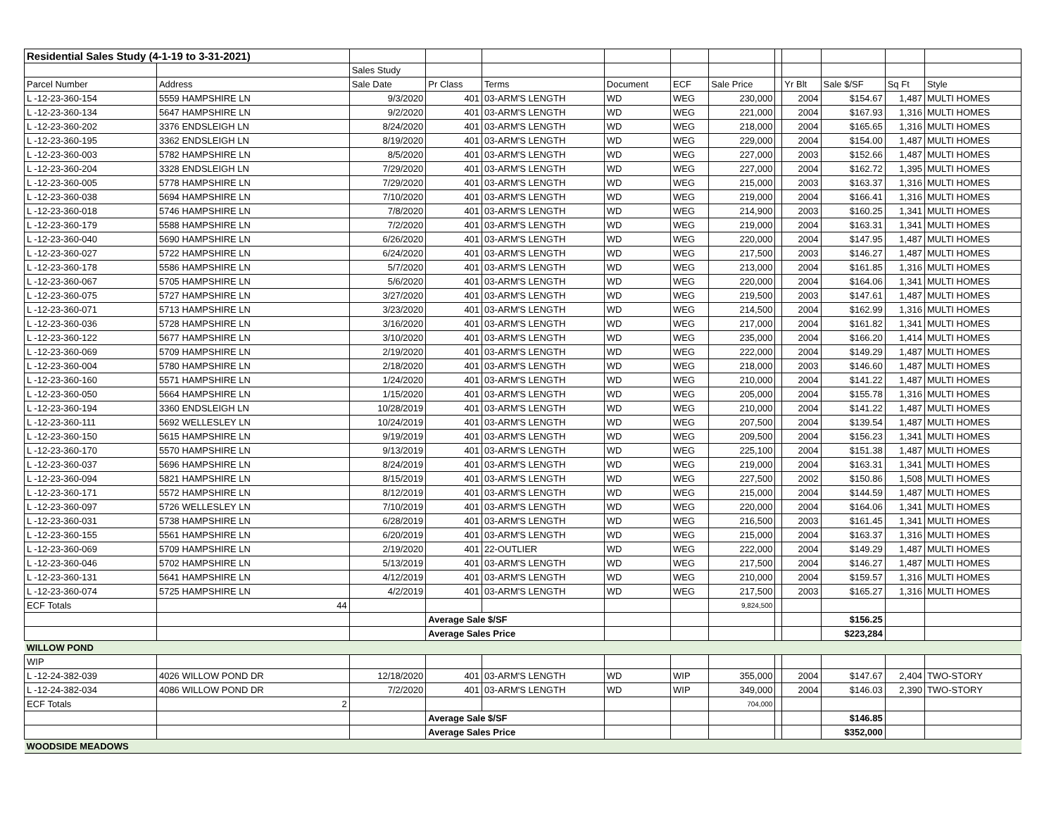| Residential Sales Study (4-1-19 to 3-31-2021) | | | | | | | | | | | | |
| | | Sales Study | | | | | | | | | | |
| Parcel Number | Address | Sale Date | Pr Class | Terms | Document | ECF | Sale Price | | Yr Blt | Sale $/SF | Sq Ft | Style |
| L -12-23-360-154 | 5559 HAMPSHIRE LN | 9/3/2020 | 401 | 03-ARM'S LENGTH | WD | WEG | 230,000 | | 2004 | $154.67 | 1,487 | MULTI HOMES |
| L -12-23-360-134 | 5647 HAMPSHIRE LN | 9/2/2020 | 401 | 03-ARM'S LENGTH | WD | WEG | 221,000 | | 2004 | $167.93 | 1,316 | MULTI HOMES |
| L -12-23-360-202 | 3376 ENDSLEIGH LN | 8/24/2020 | 401 | 03-ARM'S LENGTH | WD | WEG | 218,000 | | 2004 | $165.65 | 1,316 | MULTI HOMES |
| L -12-23-360-195 | 3362 ENDSLEIGH LN | 8/19/2020 | 401 | 03-ARM'S LENGTH | WD | WEG | 229,000 | | 2004 | $154.00 | 1,487 | MULTI HOMES |
| L -12-23-360-003 | 5782 HAMPSHIRE LN | 8/5/2020 | 401 | 03-ARM'S LENGTH | WD | WEG | 227,000 | | 2003 | $152.66 | 1,487 | MULTI HOMES |
| L -12-23-360-204 | 3328 ENDSLEIGH LN | 7/29/2020 | 401 | 03-ARM'S LENGTH | WD | WEG | 227,000 | | 2004 | $162.72 | 1,395 | MULTI HOMES |
| L -12-23-360-005 | 5778 HAMPSHIRE LN | 7/29/2020 | 401 | 03-ARM'S LENGTH | WD | WEG | 215,000 | | 2003 | $163.37 | 1,316 | MULTI HOMES |
| L -12-23-360-038 | 5694 HAMPSHIRE LN | 7/10/2020 | 401 | 03-ARM'S LENGTH | WD | WEG | 219,000 | | 2004 | $166.41 | 1,316 | MULTI HOMES |
| L -12-23-360-018 | 5746 HAMPSHIRE LN | 7/8/2020 | 401 | 03-ARM'S LENGTH | WD | WEG | 214,900 | | 2003 | $160.25 | 1,341 | MULTI HOMES |
| L -12-23-360-179 | 5588 HAMPSHIRE LN | 7/2/2020 | 401 | 03-ARM'S LENGTH | WD | WEG | 219,000 | | 2004 | $163.31 | 1,341 | MULTI HOMES |
| L -12-23-360-040 | 5690 HAMPSHIRE LN | 6/26/2020 | 401 | 03-ARM'S LENGTH | WD | WEG | 220,000 | | 2004 | $147.95 | 1,487 | MULTI HOMES |
| L -12-23-360-027 | 5722 HAMPSHIRE LN | 6/24/2020 | 401 | 03-ARM'S LENGTH | WD | WEG | 217,500 | | 2003 | $146.27 | 1,487 | MULTI HOMES |
| L -12-23-360-178 | 5586 HAMPSHIRE LN | 5/7/2020 | 401 | 03-ARM'S LENGTH | WD | WEG | 213,000 | | 2004 | $161.85 | 1,316 | MULTI HOMES |
| L -12-23-360-067 | 5705 HAMPSHIRE LN | 5/6/2020 | 401 | 03-ARM'S LENGTH | WD | WEG | 220,000 | | 2004 | $164.06 | 1,341 | MULTI HOMES |
| L -12-23-360-075 | 5727 HAMPSHIRE LN | 3/27/2020 | 401 | 03-ARM'S LENGTH | WD | WEG | 219,500 | | 2003 | $147.61 | 1,487 | MULTI HOMES |
| L -12-23-360-071 | 5713 HAMPSHIRE LN | 3/23/2020 | 401 | 03-ARM'S LENGTH | WD | WEG | 214,500 | | 2004 | $162.99 | 1,316 | MULTI HOMES |
| L -12-23-360-036 | 5728 HAMPSHIRE LN | 3/16/2020 | 401 | 03-ARM'S LENGTH | WD | WEG | 217,000 | | 2004 | $161.82 | 1,341 | MULTI HOMES |
| L -12-23-360-122 | 5677 HAMPSHIRE LN | 3/10/2020 | 401 | 03-ARM'S LENGTH | WD | WEG | 235,000 | | 2004 | $166.20 | 1,414 | MULTI HOMES |
| L -12-23-360-069 | 5709 HAMPSHIRE LN | 2/19/2020 | 401 | 03-ARM'S LENGTH | WD | WEG | 222,000 | | 2004 | $149.29 | 1,487 | MULTI HOMES |
| L -12-23-360-004 | 5780 HAMPSHIRE LN | 2/18/2020 | 401 | 03-ARM'S LENGTH | WD | WEG | 218,000 | | 2003 | $146.60 | 1,487 | MULTI HOMES |
| L -12-23-360-160 | 5571 HAMPSHIRE LN | 1/24/2020 | 401 | 03-ARM'S LENGTH | WD | WEG | 210,000 | | 2004 | $141.22 | 1,487 | MULTI HOMES |
| L -12-23-360-050 | 5664 HAMPSHIRE LN | 1/15/2020 | 401 | 03-ARM'S LENGTH | WD | WEG | 205,000 | | 2004 | $155.78 | 1,316 | MULTI HOMES |
| L -12-23-360-194 | 3360 ENDSLEIGH LN | 10/28/2019 | 401 | 03-ARM'S LENGTH | WD | WEG | 210,000 | | 2004 | $141.22 | 1,487 | MULTI HOMES |
| L -12-23-360-111 | 5692 WELLESLEY LN | 10/24/2019 | 401 | 03-ARM'S LENGTH | WD | WEG | 207,500 | | 2004 | $139.54 | 1,487 | MULTI HOMES |
| L -12-23-360-150 | 5615 HAMPSHIRE LN | 9/19/2019 | 401 | 03-ARM'S LENGTH | WD | WEG | 209,500 | | 2004 | $156.23 | 1,341 | MULTI HOMES |
| L -12-23-360-170 | 5570 HAMPSHIRE LN | 9/13/2019 | 401 | 03-ARM'S LENGTH | WD | WEG | 225,100 | | 2004 | $151.38 | 1,487 | MULTI HOMES |
| L -12-23-360-037 | 5696 HAMPSHIRE LN | 8/24/2019 | 401 | 03-ARM'S LENGTH | WD | WEG | 219,000 | | 2004 | $163.31 | 1,341 | MULTI HOMES |
| L -12-23-360-094 | 5821 HAMPSHIRE LN | 8/15/2019 | 401 | 03-ARM'S LENGTH | WD | WEG | 227,500 | | 2002 | $150.86 | 1,508 | MULTI HOMES |
| L -12-23-360-171 | 5572 HAMPSHIRE LN | 8/12/2019 | 401 | 03-ARM'S LENGTH | WD | WEG | 215,000 | | 2004 | $144.59 | 1,487 | MULTI HOMES |
| L -12-23-360-097 | 5726 WELLESLEY LN | 7/10/2019 | 401 | 03-ARM'S LENGTH | WD | WEG | 220,000 | | 2004 | $164.06 | 1,341 | MULTI HOMES |
| L -12-23-360-031 | 5738 HAMPSHIRE LN | 6/28/2019 | 401 | 03-ARM'S LENGTH | WD | WEG | 216,500 | | 2003 | $161.45 | 1,341 | MULTI HOMES |
| L -12-23-360-155 | 5561 HAMPSHIRE LN | 6/20/2019 | 401 | 03-ARM'S LENGTH | WD | WEG | 215,000 | | 2004 | $163.37 | 1,316 | MULTI HOMES |
| L -12-23-360-069 | 5709 HAMPSHIRE LN | 2/19/2020 | 401 | 22-OUTLIER | WD | WEG | 222,000 | | 2004 | $149.29 | 1,487 | MULTI HOMES |
| L -12-23-360-046 | 5702 HAMPSHIRE LN | 5/13/2019 | 401 | 03-ARM'S LENGTH | WD | WEG | 217,500 | | 2004 | $146.27 | 1,487 | MULTI HOMES |
| L -12-23-360-131 | 5641 HAMPSHIRE LN | 4/12/2019 | 401 | 03-ARM'S LENGTH | WD | WEG | 210,000 | | 2004 | $159.57 | 1,316 | MULTI HOMES |
| L -12-23-360-074 | 5725 HAMPSHIRE LN | 4/2/2019 | 401 | 03-ARM'S LENGTH | WD | WEG | 217,500 | | 2003 | $165.27 | 1,316 | MULTI HOMES |
| ECF Totals | 44 | | | | | | 9,824,500 | | | | | |
| | | | Average Sale $/SF | | | | | | | $156.25 | | |
| | | | Average Sales Price | | | | | | | $223,284 | | |
| WILLOW POND | | | | | | | | | | | | |
| WIP | | | | | | | | | | | | |
| L -12-24-382-039 | 4026 WILLOW POND DR | 12/18/2020 | 401 | 03-ARM'S LENGTH | WD | WIP | 355,000 | | 2004 | $147.67 | 2,404 | TWO-STORY |
| L -12-24-382-034 | 4086 WILLOW POND DR | 7/2/2020 | 401 | 03-ARM'S LENGTH | WD | WIP | 349,000 | | 2004 | $146.03 | 2,390 | TWO-STORY |
| ECF Totals | 2 | | | | | | 704,000 | | | | | |
| | | | Average Sale $/SF | | | | | | | $146.85 | | |
| | | | Average Sales Price | | | | | | | $352,000 | | |
| WOODSIDE MEADOWS | | | | | | | | | | | | |